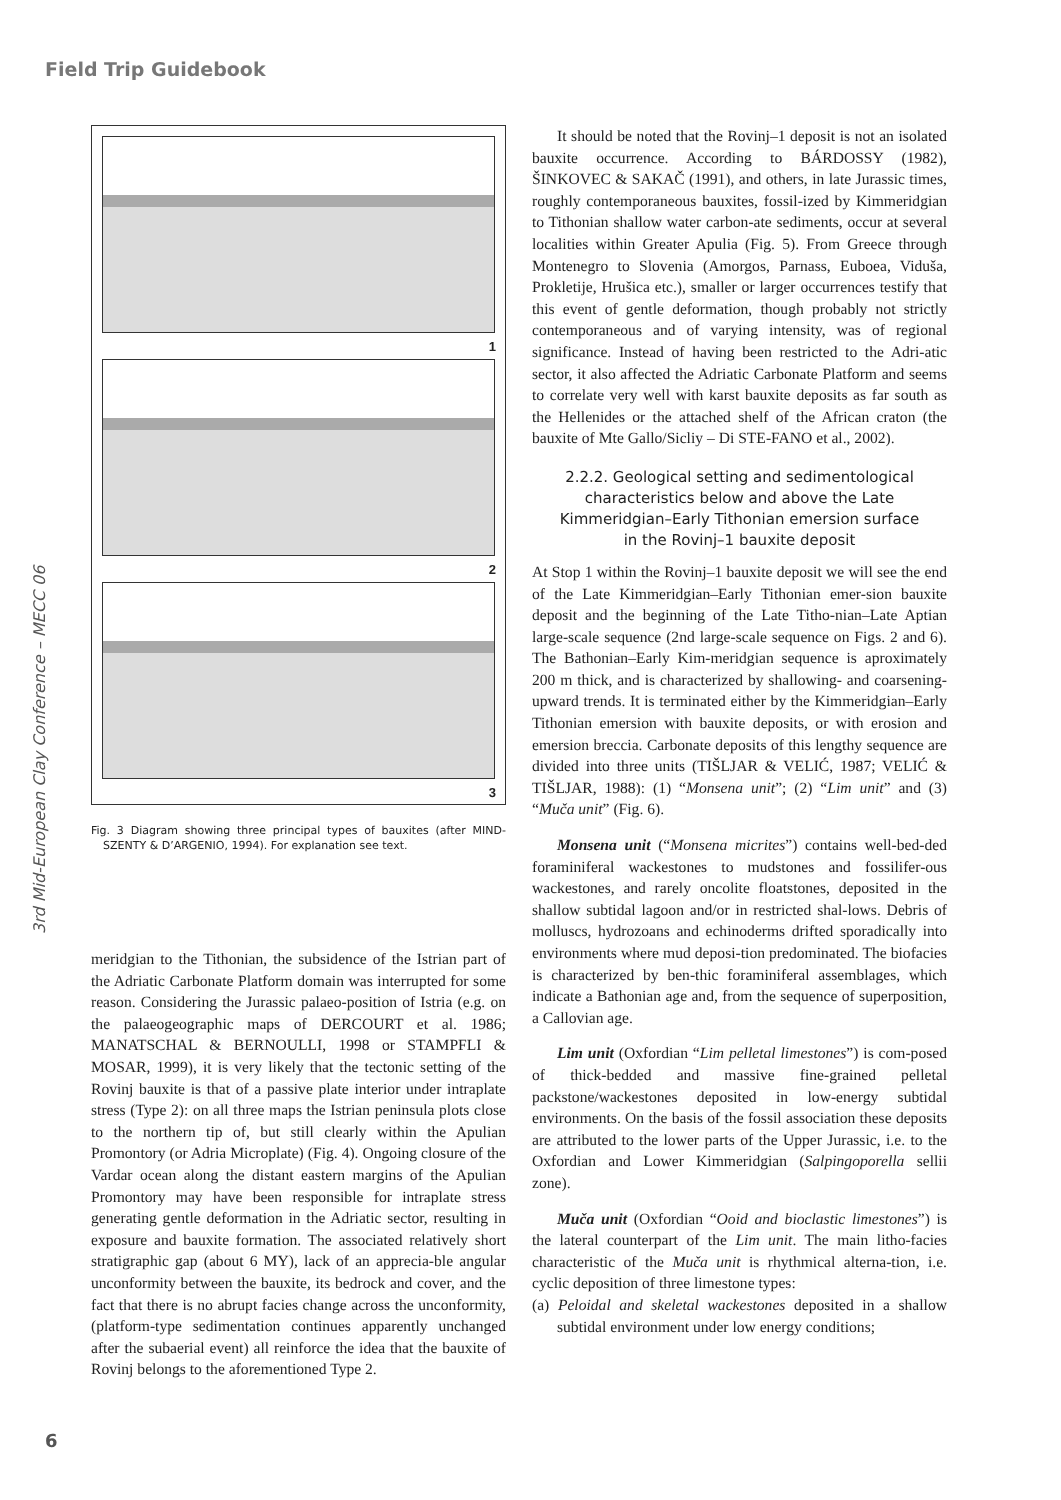Field Trip Guidebook
3rd Mid-European Clay Conference – MECC 06
1
2
3
Fig. 3 Diagram showing three principal types of bauxites (after MIND-SZENTY & D’ARGENIO, 1994). For explanation see text.
meridgian to the Tithonian, the subsidence of the Istrian part of the Adriatic Carbonate Platform domain was interrupted for some reason. Considering the Jurassic palaeo-position of Istria (e.g. on the palaeogeographic maps of DERCOURT et al. 1986; MANATSCHAL & BERNOULLI, 1998 or STAMPFLI & MOSAR, 1999), it is very likely that the tectonic setting of the Rovinj bauxite is that of a passive plate interior under intraplate stress (Type 2): on all three maps the Istrian peninsula plots close to the northern tip of, but still clearly within the Apulian Promontory (or Adria Microplate) (Fig. 4). Ongoing closure of the Vardar ocean along the distant eastern margins of the Apulian Promontory may have been responsible for intraplate stress generating gentle deformation in the Adriatic sector, resulting in exposure and bauxite formation. The associated relatively short stratigraphic gap (about 6 MY), lack of an apprecia-ble angular unconformity between the bauxite, its bedrock and cover, and the fact that there is no abrupt facies change across the unconformity, (platform-type sedimentation continues apparently unchanged after the subaerial event) all reinforce the idea that the bauxite of Rovinj belongs to the aforementioned Type 2.
It should be noted that the Rovinj–1 deposit is not an isolated bauxite occurrence. According to BÁRDOSSY (1982), ŠINKOVEC & SAKAČ (1991), and others, in late Jurassic times, roughly contemporaneous bauxites, fossil-ized by Kimmeridgian to Tithonian shallow water carbon-ate sediments, occur at several localities within Greater Apulia (Fig. 5). From Greece through Montenegro to Slovenia (Amorgos, Parnass, Euboea, Viduša, Prokletije, Hrušica etc.), smaller or larger occurrences testify that this event of gentle deformation, though probably not strictly contemporaneous and of varying intensity, was of regional significance. Instead of having been restricted to the Adri-atic sector, it also affected the Adriatic Carbonate Platform and seems to correlate very well with karst bauxite deposits as far south as the Hellenides or the attached shelf of the African craton (the bauxite of Mte Gallo/Sicliy – Di STE-FANO et al., 2002).
2.2.2. Geological setting and sedimentological characteristics below and above the Late Kimmeridgian–Early Tithonian emersion surface in the Rovinj–1 bauxite deposit
At Stop 1 within the Rovinj–1 bauxite deposit we will see the end of the Late Kimmeridgian–Early Tithonian emer-sion bauxite deposit and the beginning of the Late Titho-nian–Late Aptian large-scale sequence (2nd large-scale sequence on Figs. 2 and 6). The Bathonian–Early Kim-meridgian sequence is aproximately 200 m thick, and is characterized by shallowing- and coarsening-upward trends. It is terminated either by the Kimmeridgian–Early Tithonian emersion with bauxite deposits, or with erosion and emersion breccia. Carbonate deposits of this lengthy sequence are divided into three units (TIŠLJAR & VELIĆ, 1987; VELIĆ & TIŠLJAR, 1988): (1) “Monsena unit”; (2) “Lim unit” and (3) “Muča unit” (Fig. 6).
Monsena unit (“Monsena micrites”) contains well-bed-ded foraminiferal wackestones to mudstones and fossilifer-ous wackestones, and rarely oncolite floatstones, deposited in the shallow subtidal lagoon and/or in restricted shal-lows. Debris of molluscs, hydrozoans and echinoderms drifted sporadically into environments where mud deposi-tion predominated. The biofacies is characterized by ben-thic foraminiferal assemblages, which indicate a Bathonian age and, from the sequence of superposition, a Callovian age.
Lim unit (Oxfordian “Lim pelletal limestones”) is com-posed of thick-bedded and massive fine-grained pelletal packstone/wackestones deposited in low-energy subtidal environments. On the basis of the fossil association these deposits are attributed to the lower parts of the Upper Jurassic, i.e. to the Oxfordian and Lower Kimmeridgian (Salpingoporella sellii zone).
Muča unit (Oxfordian “Ooid and bioclastic limestones”) is the lateral counterpart of the Lim unit. The main litho-facies characteristic of the Muča unit is rhythmical alterna-tion, i.e. cyclic deposition of three limestone types:
(a) Peloidal and skeletal wackestones deposited in a shallow subtidal environment under low energy conditions;
6